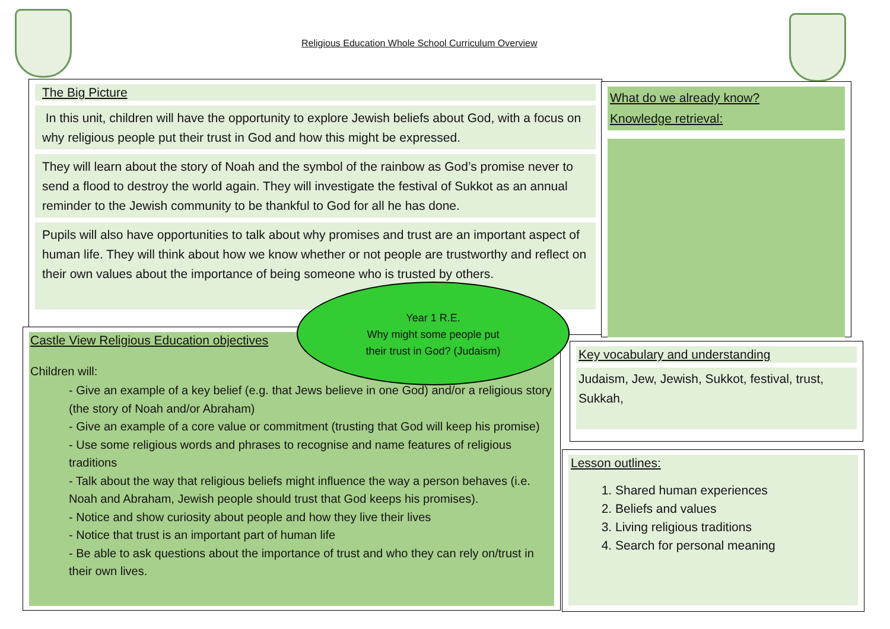Religious Education Whole School Curriculum Overview
The Big Picture
In this unit, children will have the opportunity to explore Jewish beliefs about God, with a focus on why religious people put their trust in God and how this might be expressed.
They will learn about the story of Noah and the symbol of the rainbow as God’s promise never to send a flood to destroy the world again. They will investigate the festival of Sukkot as an annual reminder to the Jewish community to be thankful to God for all he has done.
Pupils will also have opportunities to talk about why promises and trust are an important aspect of human life. They will think about how we know whether or not people are trustworthy and reflect on their own values about the importance of being someone who is trusted by others.
What do we already know?
Knowledge retrieval:
Castle View Religious Education objectives
Children will:
- Give an example of a key belief (e.g. that Jews believe in one God) and/or a religious story (the story of Noah and/or Abraham)
- Give an example of a core value or commitment (trusting that God will keep his promise)
- Use some religious words and phrases to recognise and name features of religious traditions
- Talk about the way that religious beliefs might influence the way a person behaves (i.e. Noah and Abraham, Jewish people should trust that God keeps his promises).
- Notice and show curiosity about people and how they live their lives
- Notice that trust is an important part of human life
- Be able to ask questions about the importance of trust and who they can rely on/trust in their own lives.
Year 1 R.E.
Why might some people put
their trust in God? (Judaism)
Key vocabulary and understanding
Judaism, Jew, Jewish, Sukkot, festival, trust, Sukkah,
Lesson outlines:
1. Shared human experiences
2. Beliefs and values
3. Living religious traditions
4. Search for personal meaning